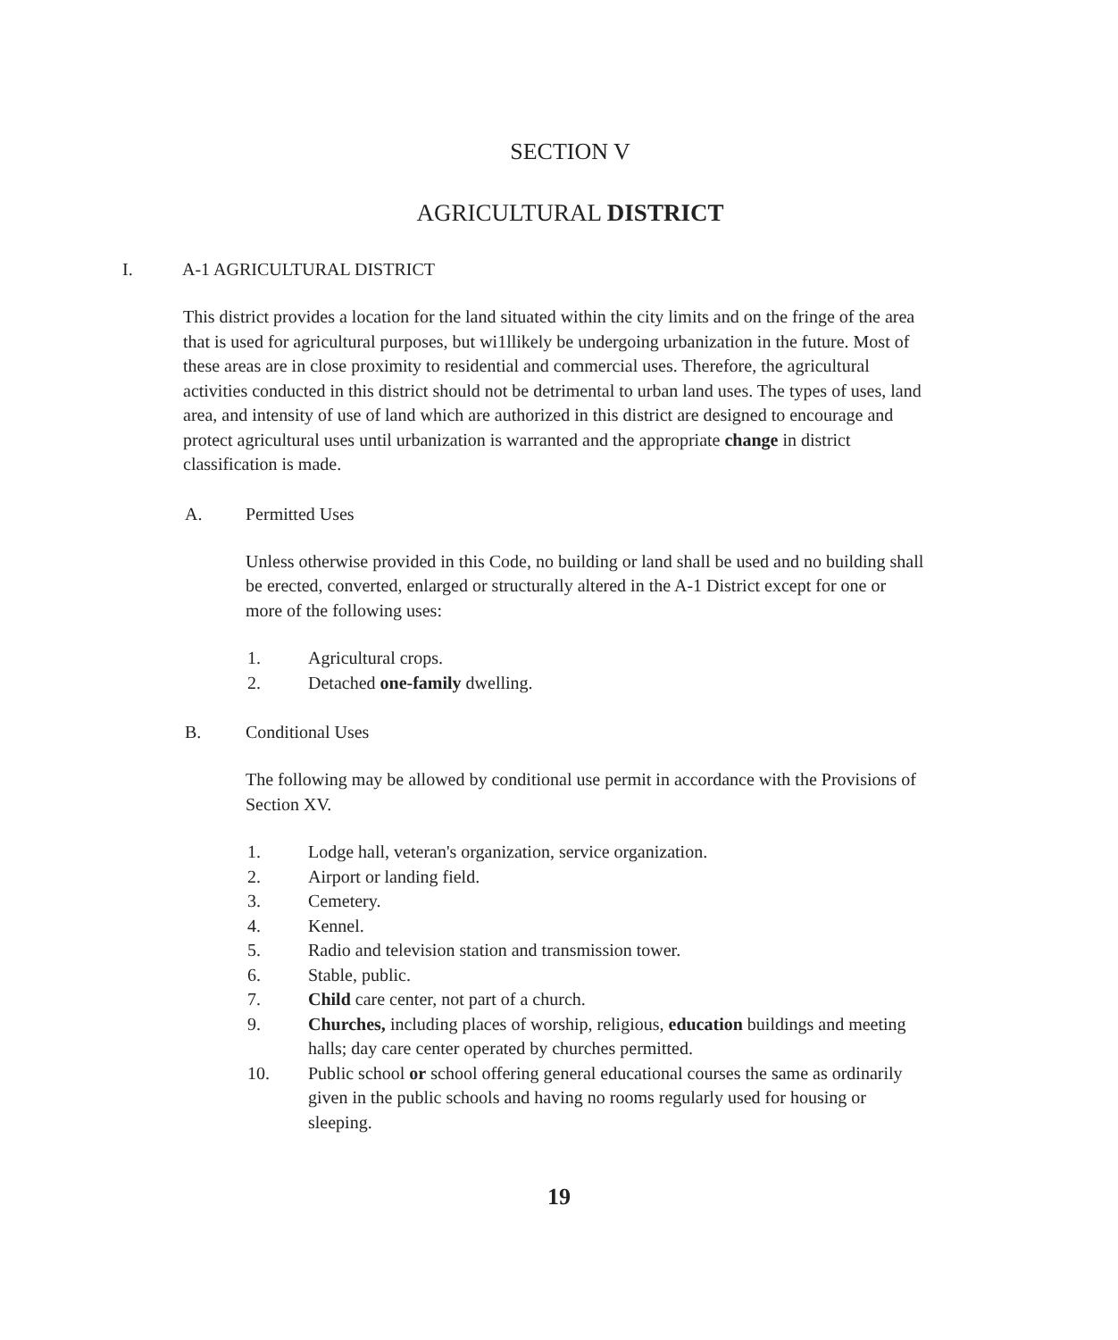SECTION V
AGRICULTURAL DISTRICT
I. A-1 AGRICULTURAL DISTRICT
This district provides a location for the land situated within the city limits and on the fringe of the area that is used for agricultural purposes, but wi1llikely be undergoing urbanization in the future. Most of these areas are in close proximity to residential and commercial uses. Therefore, the agricultural activities conducted in this district should not be detrimental to urban land uses. The types of uses, land area, and intensity of use of land which are authorized in this district are designed to encourage and protect agricultural uses until urbanization is warranted and the appropriate change in district classification is made.
A. Permitted Uses
Unless otherwise provided in this Code, no building or land shall be used and no building shall be erected, converted, enlarged or structurally altered in the A-1 District except for one or more of the following uses:
1. Agricultural crops.
2. Detached one-family dwelling.
B. Conditional Uses
The following may be allowed by conditional use permit in accordance with the Provisions of Section XV.
1. Lodge hall, veteran's organization, service organization.
2. Airport or landing field.
3. Cemetery.
4. Kennel.
5. Radio and television station and transmission tower.
6. Stable, public.
7. Child care center, not part of a church.
9. Churches, including places of worship, religious, education buildings and meeting halls; day care center operated by churches permitted.
10. Public school or school offering general educational courses the same as ordinarily given in the public schools and having no rooms regularly used for housing or sleeping.
19